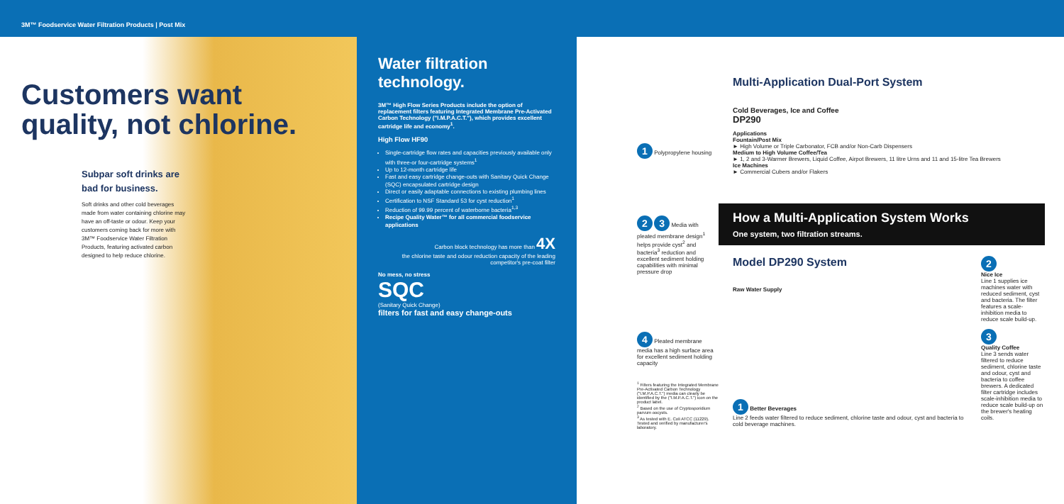3M™ Foodservice Water Filtration Products | Post Mix
Customers want quality, not chlorine.
Subpar soft drinks are bad for business.
Soft drinks and other cold beverages made from water containing chlorine may have an off-taste or odour. Keep your customers coming back for more with 3M™ Foodservice Water Filtration Products, featuring activated carbon designed to help reduce chlorine.
Water filtration technology.
3M™ High Flow Series Products include the option of replacement filters featuring Integrated Membrane Pre-Activated Carbon Technology ("I.M.P.A.C.T."), which provides excellent cartridge life and economy<sup>1</sup>.
High Flow HF90
Single-cartridge flow rates and capacities previously available only with three-or four-cartridge systems<sup>1</sup>
Up to 12-month cartridge life
Fast and easy cartridge change-outs with Sanitary Quick Change (SQC) encapsulated cartridge design
Direct or easily adaptable connections to existing plumbing lines
Certification to NSF Standard 53 for cyst reduction<sup>1</sup>
Reduction of 99.99 percent of waterborne bacteria<sup>1,3</sup>
Recipe Quality Water™ for all commercial foodservice applications
Carbon block technology has more than 4X
the chlorine taste and odour reduction capacity of the leading competitor's pre-coat filter
No mess, no stress
SQC
(Sanitary Quick Change)
filters for fast and easy change-outs
1 Polypropylene housing
2 3 Media with pleated membrane design<sup>1</sup> helps provide cyst<sup>2</sup> and bacteria<sup>3</sup> reduction and excellent sediment holding capabilities with minimal pressure drop
4 Pleated membrane media has a high surface area for excellent sediment holding capacity
<sup>1</sup> Filters featuring the Integrated Membrane Pre-Activated Carbon Technology ("I.M.P.A.C.T.") media can clearly be identified by the ("I.M.P.A.C.T.") icon on the product label.
<sup>2</sup> Based on the use of Cryptosporidium parvum oocysts.
<sup>3</sup> As tested with E. Coli ATCC (11229). Tested and verified by manufacturer's laboratory.
Multi-Application Dual-Port System
Cold Beverages, Ice and Coffee
DP290
Applications
Fountain/Post Mix
► High Volume or Triple Carbonator, FCB and/or Non-Carb Dispensers
Medium to High Volume Coffee/Tea
► 1, 2 and 3-Warmer Brewers, Liquid Coffee, Airpot Brewers, 11 litre Urns and 11 and 15-litre Tea Brewers
Ice Machines
► Commercial Cubers and/or Flakers
How a Multi-Application System Works
One system, two filtration streams.
Model DP290 System
Raw Water Supply
1 Better Beverages
Line 2 feeds water filtered to reduce sediment, chlorine taste and odour, cyst and bacteria to cold beverage machines.
2
Nice Ice
Line 1 supplies ice machines water with reduced sediment, cyst and bacteria. The filter features a scale-inhibition media to reduce scale build-up.
3
Quality Coffee
Line 3 sends water filtered to reduce sediment, chlorine taste and odour, cyst and bacteria to coffee brewers. A dedicated filter cartridge includes scale-inhibition media to reduce scale build-up on the brewer's heating coils.